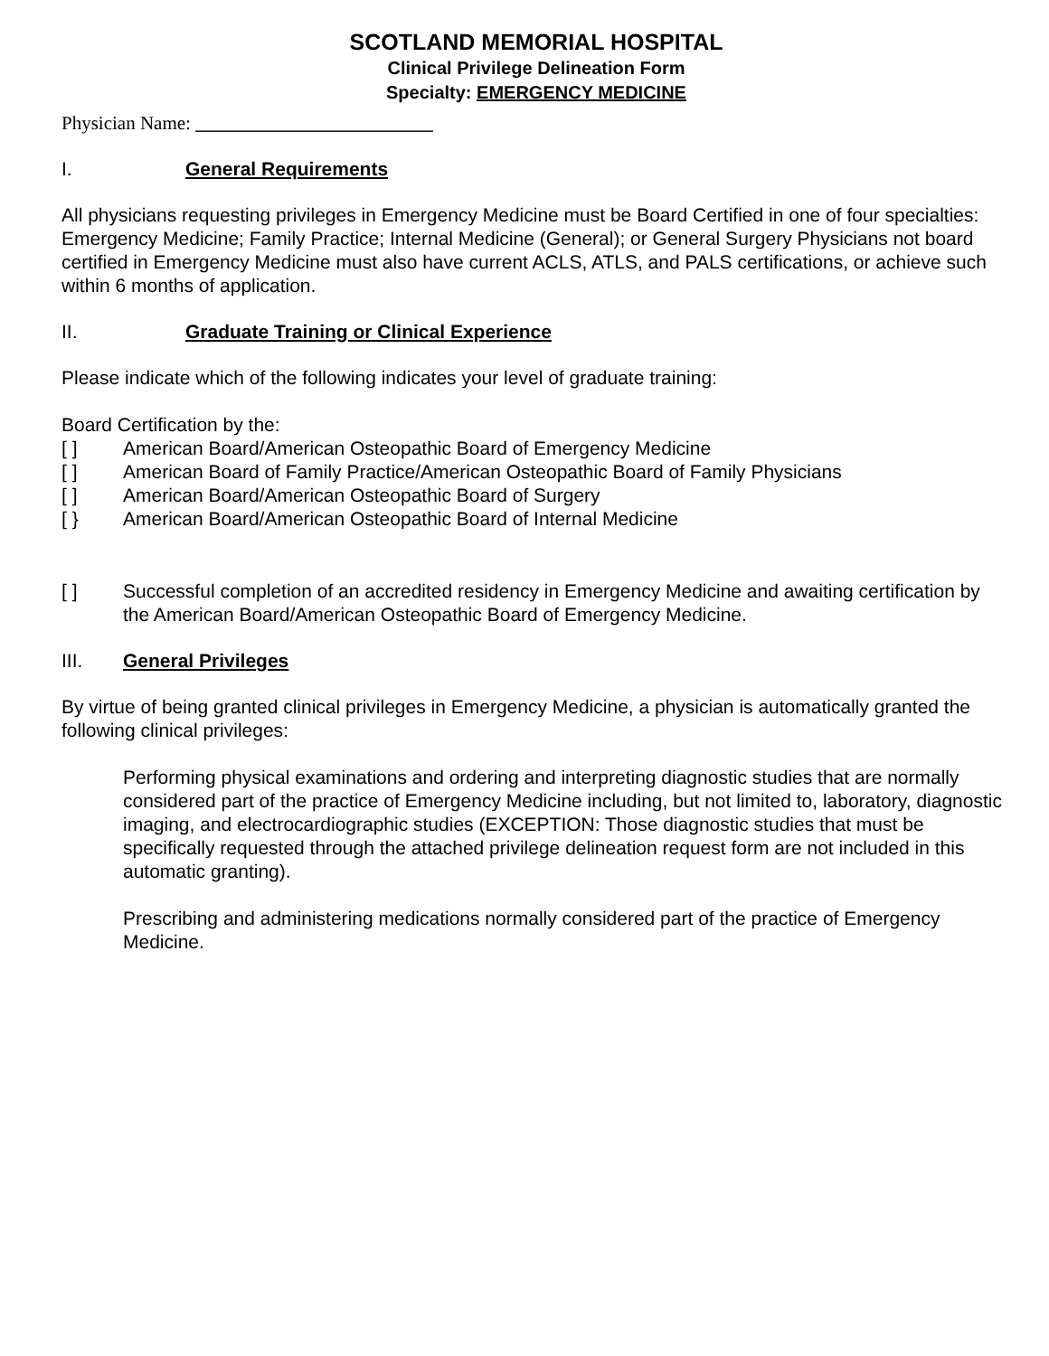SCOTLAND MEMORIAL HOSPITAL
Clinical Privilege Delineation Form
Specialty: EMERGENCY MEDICINE
Physician Name: _________________________
I. General Requirements
All physicians requesting privileges in Emergency Medicine must be Board Certified in one of four specialties: Emergency Medicine; Family Practice; Internal Medicine (General); or General Surgery Physicians not board certified in Emergency Medicine must also have current ACLS, ATLS, and PALS certifications, or achieve such within 6 months of application.
II. Graduate Training or Clinical Experience
Please indicate which of the following indicates your level of graduate training:
Board Certification by the:
[ ] American Board/American Osteopathic Board of Emergency Medicine
[ ] American Board of Family Practice/American Osteopathic Board of Family Physicians
[ ] American Board/American Osteopathic Board of Surgery
[ } American Board/American Osteopathic Board of Internal Medicine
[ ] Successful completion of an accredited residency in Emergency Medicine and awaiting certification by the American Board/American Osteopathic Board of Emergency Medicine.
III. General Privileges
By virtue of being granted clinical privileges in Emergency Medicine, a physician is automatically granted the following clinical privileges:
Performing physical examinations and ordering and interpreting diagnostic studies that are normally considered part of the practice of Emergency Medicine including, but not limited to, laboratory, diagnostic imaging, and electrocardiographic studies (EXCEPTION: Those diagnostic studies that must be specifically requested through the attached privilege delineation request form are not included in this automatic granting).
Prescribing and administering medications normally considered part of the practice of Emergency Medicine.